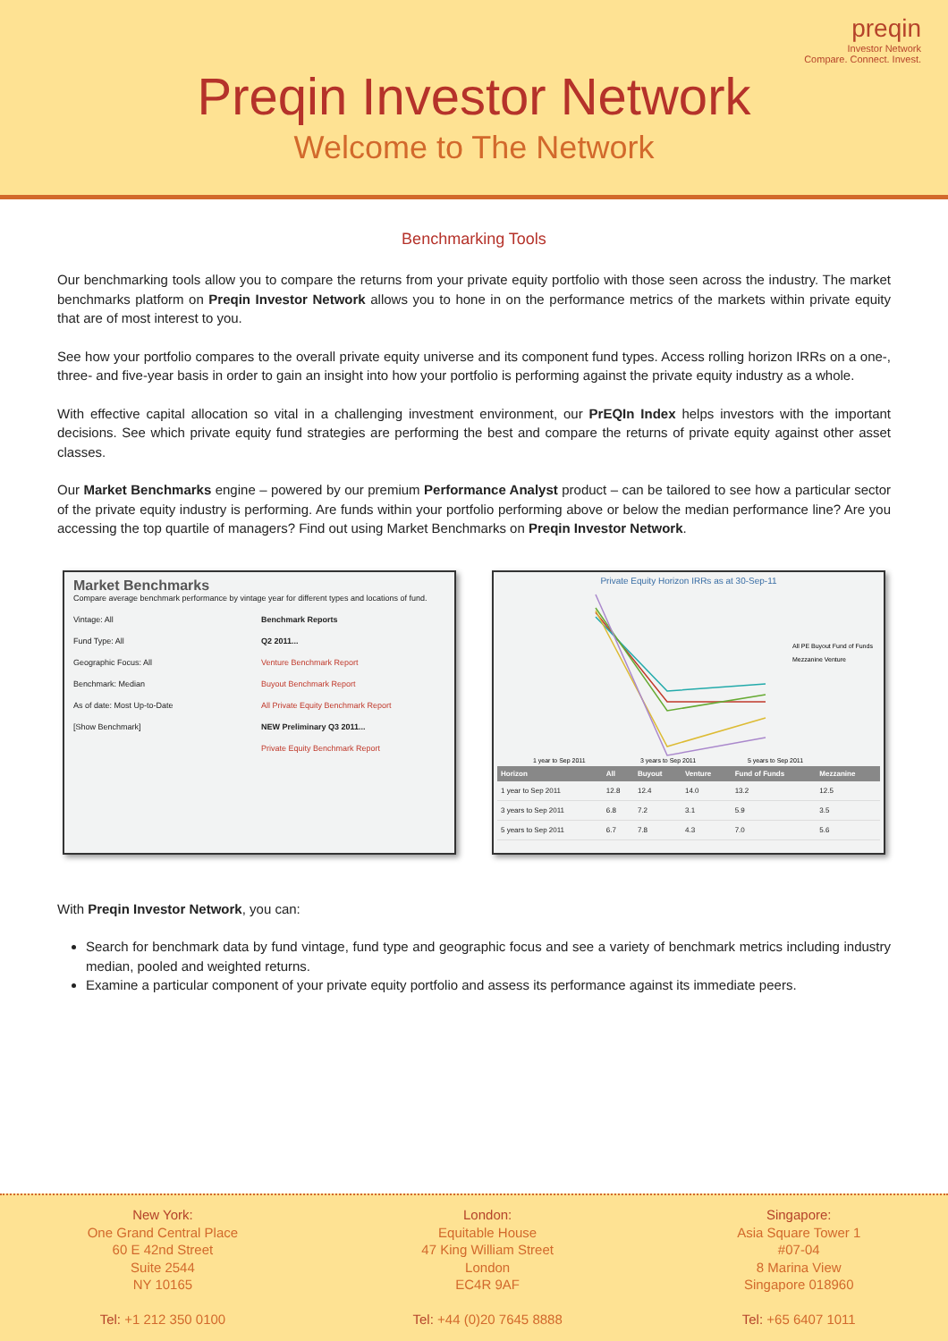preqin
Investor Network
Compare. Connect. Invest.
Preqin Investor Network
Welcome to The Network
Benchmarking Tools
Our benchmarking tools allow you to compare the returns from your private equity portfolio with those seen across the industry. The market benchmarks platform on Preqin Investor Network allows you to hone in on the performance metrics of the markets within private equity that are of most interest to you.
See how your portfolio compares to the overall private equity universe and its component fund types. Access rolling horizon IRRs on a one-, three- and five-year basis in order to gain an insight into how your portfolio is performing against the private equity industry as a whole.
With effective capital allocation so vital in a challenging investment environment, our PrEQIn Index helps investors with the important decisions. See which private equity fund strategies are performing the best and compare the returns of private equity against other asset classes.
Our Market Benchmarks engine – powered by our premium Performance Analyst product – can be tailored to see how a particular sector of the private equity industry is performing. Are funds within your portfolio performing above or below the median performance line? Are you accessing the top quartile of managers? Find out using Market Benchmarks on Preqin Investor Network.
Market Benchmarks
Compare average benchmark performance by vintage year for different types and locations of fund.
Vintage: All
Fund Type: All
Geographic Focus: All
Benchmark: Median
As of date: Most Up-to-Date
[Show Benchmark]
Benchmark Reports
Q2 2011...
Venture Benchmark Report
Buyout Benchmark Report
All Private Equity Benchmark Report
NEW Preliminary Q3 2011...
Private Equity Benchmark Report
Private Equity Horizon IRRs as at 30-Sep-11
1 year to Sep 2011
3 years to Sep 2011
5 years to Sep 2011
All PE Buyout Fund of Funds
Mezzanine Venture
| Horizon | All | Buyout | Venture | Fund of Funds | Mezzanine |
| --- | --- | --- | --- | --- | --- |
| 1 year to Sep 2011 | 12.8 | 12.4 | 14.0 | 13.2 | 12.5 |
| 3 years to Sep 2011 | 6.8 | 7.2 | 3.1 | 5.9 | 3.5 |
| 5 years to Sep 2011 | 6.7 | 7.8 | 4.3 | 7.0 | 5.6 |
With Preqin Investor Network, you can:
Search for benchmark data by fund vintage, fund type and geographic focus and see a variety of benchmark metrics including industry median, pooled and weighted returns.
Examine a particular component of your private equity portfolio and assess its performance against its immediate peers.
New York:
One Grand Central Place
60 E 42nd Street
Suite 2544
NY 10165
Tel: +1 212 350 0100
London:
Equitable House
47 King William Street
London
EC4R 9AF
Tel: +44 (0)20 7645 8888
Singapore:
Asia Square Tower 1
#07-04
8 Marina View
Singapore 018960
Tel: +65 6407 1011